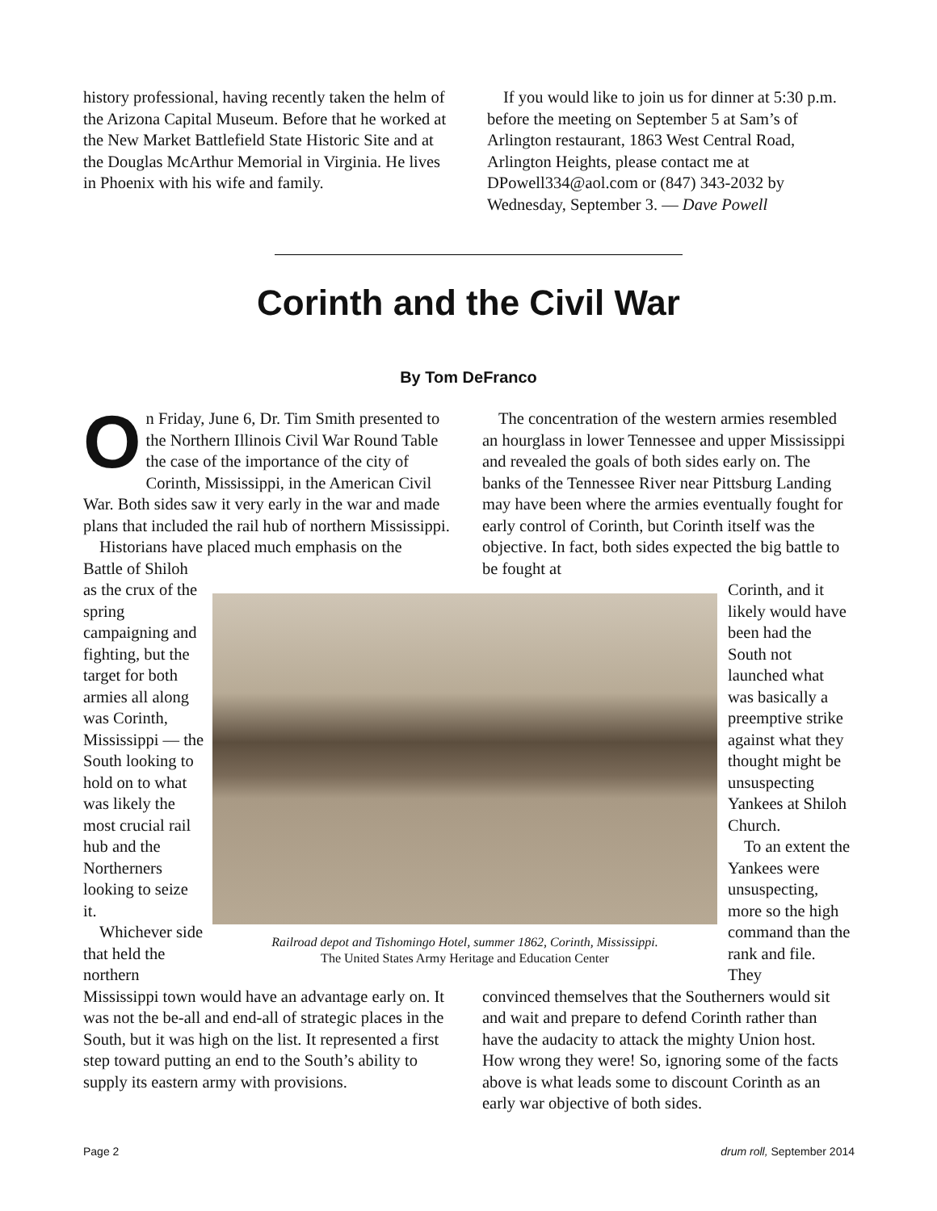history professional, having recently taken the helm of the Arizona Capital Museum. Before that he worked at the New Market Battlefield State Historic Site and at the Douglas McArthur Memorial in Virginia. He lives in Phoenix with his wife and family.
If you would like to join us for dinner at 5:30 p.m. before the meeting on September 5 at Sam’s of Arlington restaurant, 1863 West Central Road, Arlington Heights, please contact me at DPowell334@aol.com or (847) 343-2032 by Wednesday, September 3. — Dave Powell
Corinth and the Civil War
By Tom DeFranco
On Friday, June 6, Dr. Tim Smith presented to the Northern Illinois Civil War Round Table the case of the importance of the city of Corinth, Mississippi, in the American Civil War. Both sides saw it very early in the war and made plans that included the rail hub of northern Mississippi.
Historians have placed much emphasis on the
Battle of Shiloh as the crux of the spring campaigning and fighting, but the target for both armies all along was Corinth, Mississippi — the South looking to hold on to what was likely the most crucial rail hub and the Northerners looking to seize it.
Whichever side that held the northern
Mississippi town would have an advantage early on. It was not the be-all and end-all of strategic places in the South, but it was high on the list. It represented a first step toward putting an end to the South’s ability to supply its eastern army with provisions.
The concentration of the western armies resembled an hourglass in lower Tennessee and upper Mississippi and revealed the goals of both sides early on. The banks of the Tennessee River near Pittsburg Landing may have been where the armies eventually fought for early control of Corinth, but Corinth itself was the objective. In fact, both sides expected the big battle to be fought at
Corinth, and it likely would have been had the South not launched what was basically a preemptive strike against what they thought might be unsuspecting Yankees at Shiloh Church.
To an extent the Yankees were unsuspecting, more so the high command than the rank and file. They
convinced themselves that the Southerners would sit and wait and prepare to defend Corinth rather than have the audacity to attack the mighty Union host. How wrong they were! So, ignoring some of the facts above is what leads some to discount Corinth as an early war objective of both sides.
Railroad depot and Tishomingo Hotel, summer 1862, Corinth, Mississippi.
The United States Army Heritage and Education Center
Page 2 drum roll, September 2014